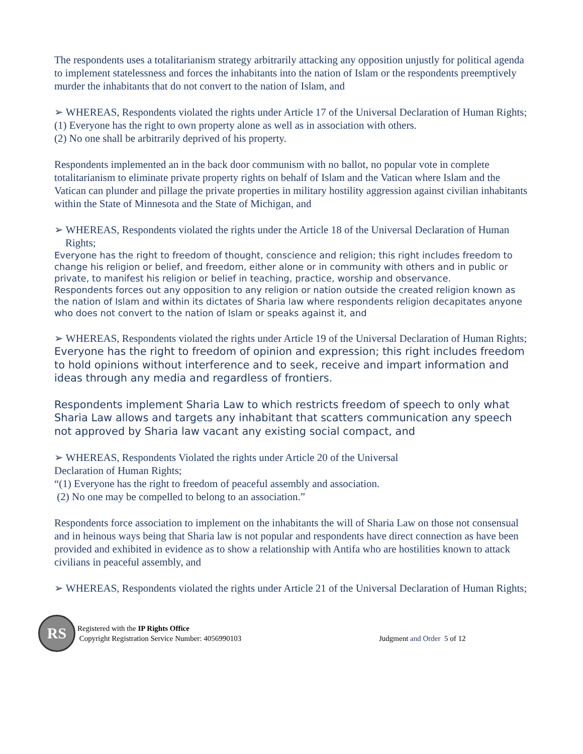The respondents uses a totalitarianism strategy arbitrarily attacking any opposition unjustly for political agenda to implement statelessness and forces the inhabitants into the nation of Islam or the respondents preemptively murder the inhabitants that do not convert to the nation of Islam, and
➢ WHEREAS, Respondents violated the rights under Article 17 of the Universal Declaration of Human Rights;
(1) Everyone has the right to own property alone as well as in association with others.
(2) No one shall be arbitrarily deprived of his property.
Respondents implemented an in the back door communism with no ballot, no popular vote in complete totalitarianism to eliminate private property rights on behalf of Islam and the Vatican where Islam and the Vatican can plunder and pillage the private properties in military hostility aggression against civilian inhabitants within the State of Minnesota and the State of Michigan, and
➢ WHEREAS, Respondents violated the rights under the Article 18 of the Universal Declaration of Human Rights;
Everyone has the right to freedom of thought, conscience and religion; this right includes freedom to change his religion or belief, and freedom, either alone or in community with others and in public or private, to manifest his religion or belief in teaching, practice, worship and observance.
Respondents forces out any opposition to any religion or nation outside the created religion known as the nation of Islam and within its dictates of Sharia law where respondents religion decapitates anyone who does not convert to the nation of Islam or speaks against it, and
➢ WHEREAS, Respondents violated the rights under Article 19 of the Universal Declaration of Human Rights;
Everyone has the right to freedom of opinion and expression; this right includes freedom to hold opinions without interference and to seek, receive and impart information and ideas through any media and regardless of frontiers.
Respondents implement Sharia Law to which restricts freedom of speech to only what Sharia Law allows and targets any inhabitant that scatters communication any speech not approved by Sharia law vacant any existing social compact, and
➢ WHEREAS, Respondents Violated the rights under Article 20 of the Universal
Declaration of Human Rights;
“(1) Everyone has the right to freedom of peaceful assembly and association.
(2) No one may be compelled to belong to an association.”
Respondents force association to implement on the inhabitants the will of Sharia Law on those not consensual and in heinous ways being that Sharia law is not popular and respondents have direct connection as have been provided and exhibited in evidence as to show a relationship with Antifa who are hostilities known to attack civilians in peaceful assembly, and
➢ WHEREAS, Respondents violated the rights under Article 21 of the Universal Declaration of Human Rights;
RS
Registered with the IP Rights Office
Copyright Registration Service Number: 4056990103
Judgment and Order 5 of 12